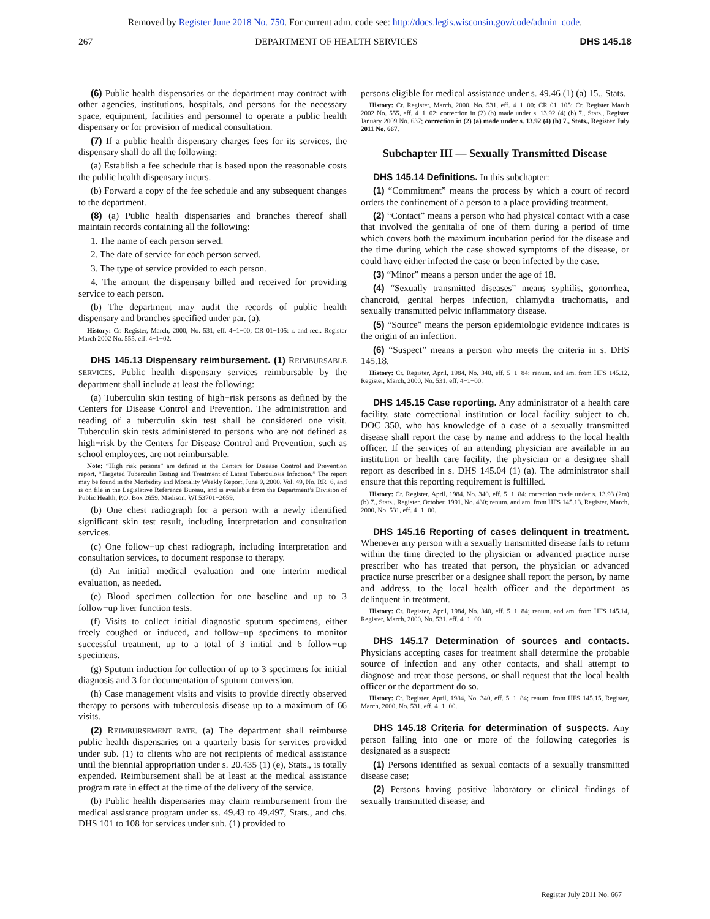Removed by Register June 2018 No. 750. For current adm. code see: http://docs.legis.wisconsin.gov/code/admin_code.
267 DEPARTMENT OF HEALTH SERVICES DHS 145.18
(6) Public health dispensaries or the department may contract with other agencies, institutions, hospitals, and persons for the necessary space, equipment, facilities and personnel to operate a public health dispensary or for provision of medical consultation.
(7) If a public health dispensary charges fees for its services, the dispensary shall do all the following:
(a) Establish a fee schedule that is based upon the reasonable costs the public health dispensary incurs.
(b) Forward a copy of the fee schedule and any subsequent changes to the department.
(8) (a) Public health dispensaries and branches thereof shall maintain records containing all the following:
1. The name of each person served.
2. The date of service for each person served.
3. The type of service provided to each person.
4. The amount the dispensary billed and received for providing service to each person.
(b) The department may audit the records of public health dispensary and branches specified under par. (a).
History: Cr. Register, March, 2000, No. 531, eff. 4−1−00; CR 01−105: r. and recr. Register March 2002 No. 555, eff. 4−1−02.
DHS 145.13 Dispensary reimbursement. (1) REIMBURSABLE SERVICES. Public health dispensary services reimbursable by the department shall include at least the following:
(a) Tuberculin skin testing of high−risk persons as defined by the Centers for Disease Control and Prevention. The administration and reading of a tuberculin skin test shall be considered one visit. Tuberculin skin tests administered to persons who are not defined as high−risk by the Centers for Disease Control and Prevention, such as school employees, are not reimbursable.
Note: “High−risk persons” are defined in the Centers for Disease Control and Prevention report, “Targeted Tuberculin Testing and Treatment of Latent Tuberculosis Infection.” The report may be found in the Morbidity and Mortality Weekly Report, June 9, 2000, Vol. 49, No. RR−6, and is on file in the Legislative Reference Bureau, and is available from the Department’s Division of Public Health, P.O. Box 2659, Madison, WI 53701−2659.
(b) One chest radiograph for a person with a newly identified significant skin test result, including interpretation and consultation services.
(c) One follow−up chest radiograph, including interpretation and consultation services, to document response to therapy.
(d) An initial medical evaluation and one interim medical evaluation, as needed.
(e) Blood specimen collection for one baseline and up to 3 follow−up liver function tests.
(f) Visits to collect initial diagnostic sputum specimens, either freely coughed or induced, and follow−up specimens to monitor successful treatment, up to a total of 3 initial and 6 follow−up specimens.
(g) Sputum induction for collection of up to 3 specimens for initial diagnosis and 3 for documentation of sputum conversion.
(h) Case management visits and visits to provide directly observed therapy to persons with tuberculosis disease up to a maximum of 66 visits.
(2) REIMBURSEMENT RATE. (a) The department shall reimburse public health dispensaries on a quarterly basis for services provided under sub. (1) to clients who are not recipients of medical assistance until the biennial appropriation under s. 20.435 (1) (e), Stats., is totally expended. Reimbursement shall be at least at the medical assistance program rate in effect at the time of the delivery of the service.
(b) Public health dispensaries may claim reimbursement from the medical assistance program under ss. 49.43 to 49.497, Stats., and chs. DHS 101 to 108 for services under sub. (1) provided to
persons eligible for medical assistance under s. 49.46 (1) (a) 15., Stats.
History: Cr. Register, March, 2000, No. 531, eff. 4−1−00; CR 01−105: Cr. Register March 2002 No. 555, eff. 4−1−02; correction in (2) (b) made under s. 13.92 (4) (b) 7., Stats., Register January 2009 No. 637; correction in (2) (a) made under s. 13.92 (4) (b) 7., Stats., Register July 2011 No. 667.
Subchapter III — Sexually Transmitted Disease
DHS 145.14 Definitions. In this subchapter:
(1) “Commitment” means the process by which a court of record orders the confinement of a person to a place providing treatment.
(2) “Contact” means a person who had physical contact with a case that involved the genitalia of one of them during a period of time which covers both the maximum incubation period for the disease and the time during which the case showed symptoms of the disease, or could have either infected the case or been infected by the case.
(3) “Minor” means a person under the age of 18.
(4) “Sexually transmitted diseases” means syphilis, gonorrhea, chancroid, genital herpes infection, chlamydia trachomatis, and sexually transmitted pelvic inflammatory disease.
(5) “Source” means the person epidemiologic evidence indicates is the origin of an infection.
(6) “Suspect” means a person who meets the criteria in s. DHS 145.18.
History: Cr. Register, April, 1984, No. 340, eff. 5−1−84; renum. and am. from HFS 145.12, Register, March, 2000, No. 531, eff. 4−1−00.
DHS 145.15 Case reporting. Any administrator of a health care facility, state correctional institution or local facility subject to ch. DOC 350, who has knowledge of a case of a sexually transmitted disease shall report the case by name and address to the local health officer. If the services of an attending physician are available in an institution or health care facility, the physician or a designee shall report as described in s. DHS 145.04 (1) (a). The administrator shall ensure that this reporting requirement is fulfilled.
History: Cr. Register, April, 1984, No. 340, eff. 5−1−84; correction made under s. 13.93 (2m) (b) 7., Stats., Register, October, 1991, No. 430; renum. and am. from HFS 145.13, Register, March, 2000, No. 531, eff. 4−1−00.
DHS 145.16 Reporting of cases delinquent in treatment. Whenever any person with a sexually transmitted disease fails to return within the time directed to the physician or advanced practice nurse prescriber who has treated that person, the physician or advanced practice nurse prescriber or a designee shall report the person, by name and address, to the local health officer and the department as delinquent in treatment.
History: Cr. Register, April, 1984, No. 340, eff. 5−1−84; renum. and am. from HFS 145.14, Register, March, 2000, No. 531, eff. 4−1−00.
DHS 145.17 Determination of sources and contacts. Physicians accepting cases for treatment shall determine the probable source of infection and any other contacts, and shall attempt to diagnose and treat those persons, or shall request that the local health officer or the department do so.
History: Cr. Register, April, 1984, No. 340, eff. 5−1−84; renum. from HFS 145.15, Register, March, 2000, No. 531, eff. 4−1−00.
DHS 145.18 Criteria for determination of suspects. Any person falling into one or more of the following categories is designated as a suspect:
(1) Persons identified as sexual contacts of a sexually transmitted disease case;
(2) Persons having positive laboratory or clinical findings of sexually transmitted disease; and
Register July 2011 No. 667